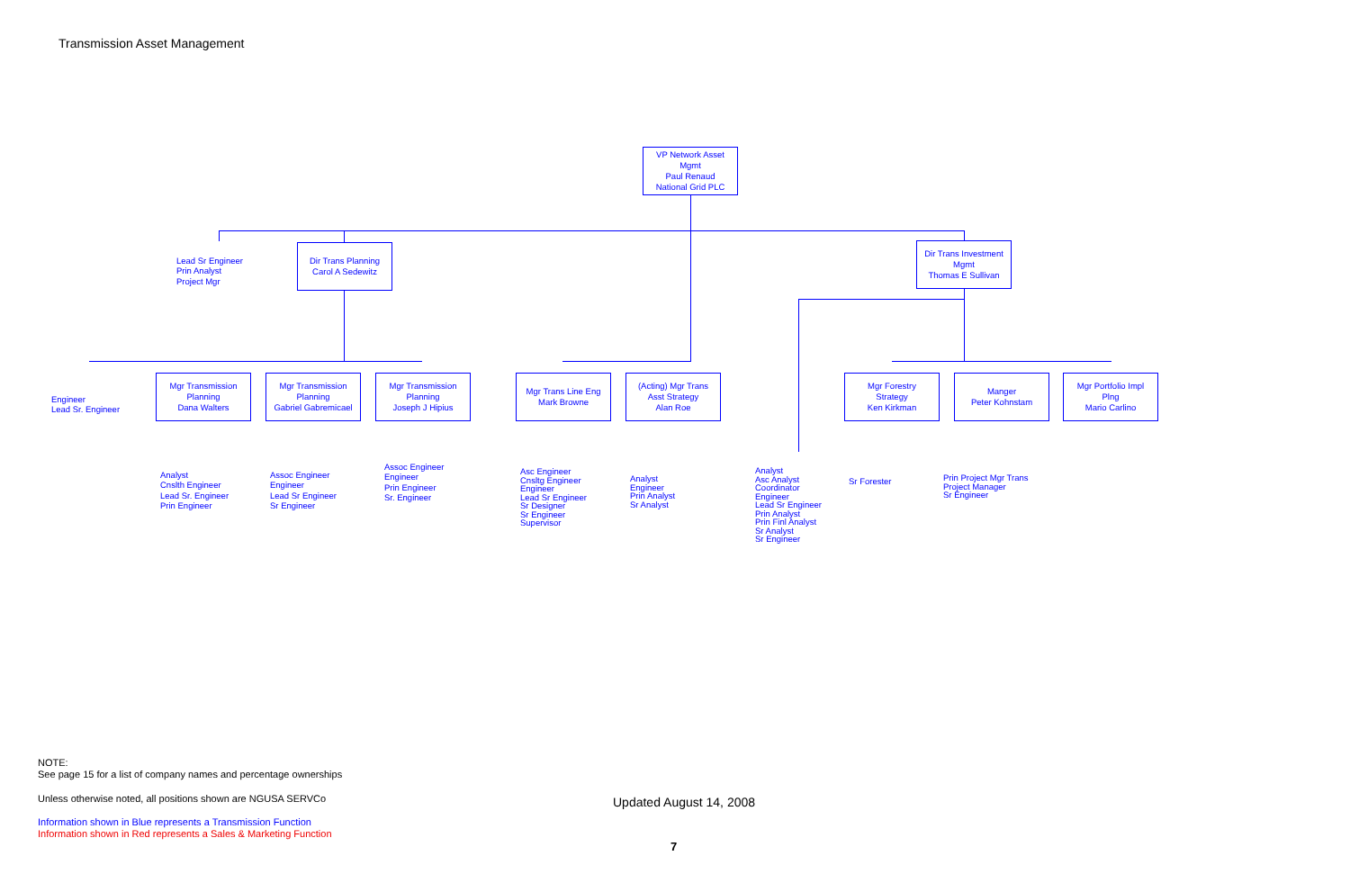Transmission Asset Management
VP Network Asset
Mgmt
Paul Renaud
National Grid PLC
Lead Sr Engineer
Prin Analyst
Project Mgr
Dir Trans Planning
Carol A Sedewitz
Dir Trans Investment
Mgmt
Thomas E Sullivan
Engineer
Lead Sr. Engineer
Mgr Transmission
Planning
Dana Walters
Mgr Transmission
Planning
Gabriel Gabremicael
Mgr Transmission
Planning
Joseph J Hipius
Mgr Trans Line Eng
Mark Browne
(Acting) Mgr Trans
Asst Strategy
Alan Roe
Mgr Forestry
Strategy
Ken Kirkman
Manger
Peter Kohnstam
Mgr Portfolio Impl
Plng
Mario Carlino
Analyst
Cnslth Engineer
Lead Sr. Engineer
Prin Engineer
Assoc Engineer
Engineer
Lead Sr Engineer
Sr Engineer
Assoc Engineer
Engineer
Prin Engineer
Sr. Engineer
Asc Engineer
Cnsltg Engineer
Engineer
Lead Sr Engineer
Sr Designer
Sr Engineer
Supervisor
Analyst
Engineer
Prin Analyst
Sr Analyst
Analyst
Asc Analyst
Coordinator
Engineer
Lead Sr Engineer
Prin Analyst
Prin Finl Analyst
Sr Analyst
Sr Engineer
Sr Forester
Prin Project Mgr Trans
Project Manager
Sr Engineer
NOTE:
See page 15 for a list of company names and percentage ownerships
Unless otherwise noted, all positions shown are NGUSA SERVCo
Information shown in Blue represents a Transmission Function
Information shown in Red represents a Sales & Marketing Function
Updated August 14, 2008
7